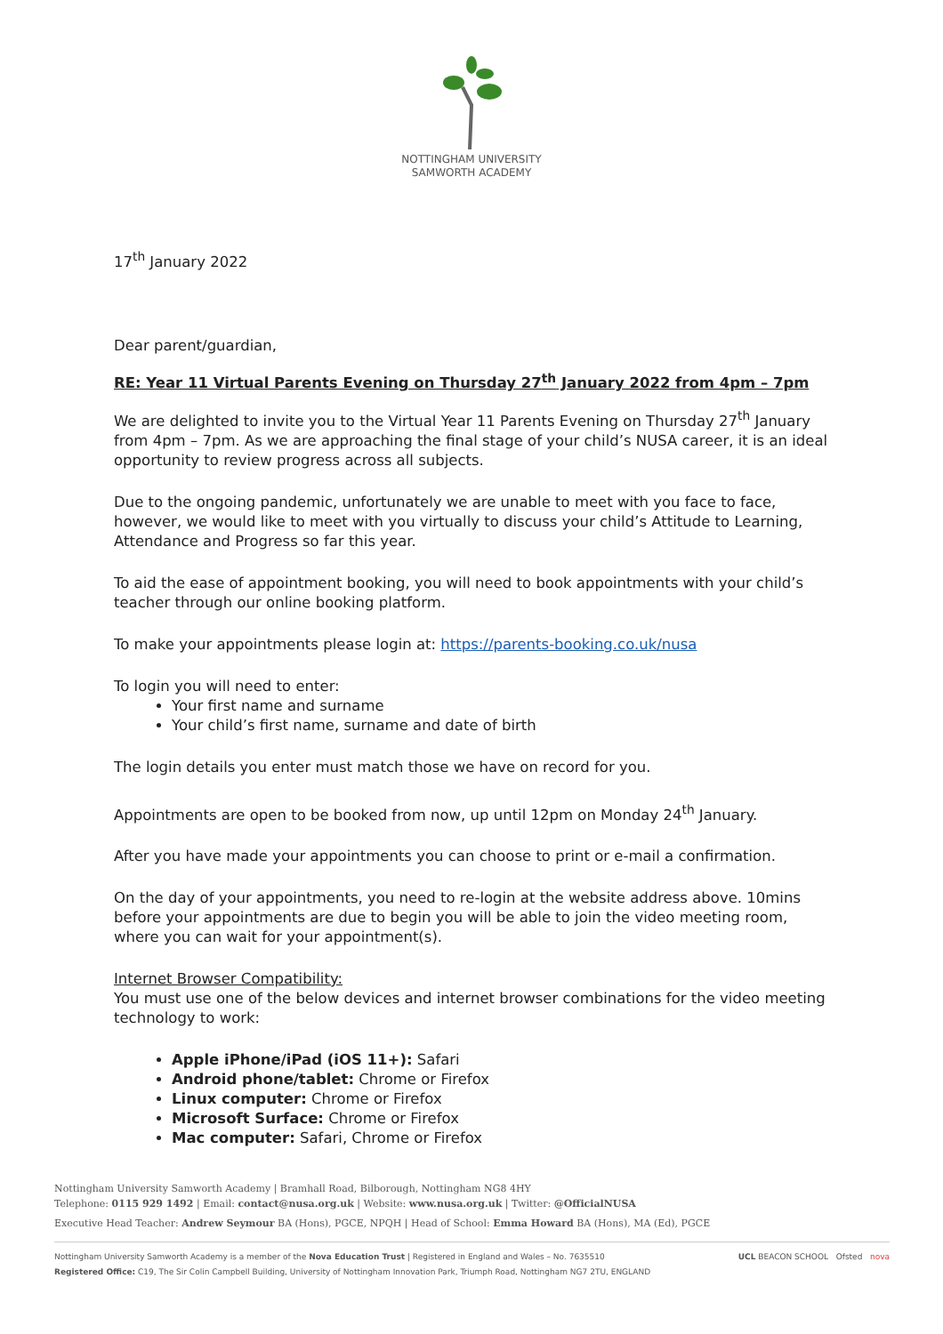NOTTINGHAM UNIVERSITY
SAMWORTH ACADEMY
17<sup>th</sup> January 2022
Dear parent/guardian,
RE: Year 11 Virtual Parents Evening on Thursday 27<sup>th</sup> January 2022 from 4pm – 7pm
We are delighted to invite you to the Virtual Year 11 Parents Evening on Thursday 27<sup>th</sup> January from 4pm – 7pm. As we are approaching the final stage of your child’s NUSA career, it is an ideal opportunity to review progress across all subjects.
Due to the ongoing pandemic, unfortunately we are unable to meet with you face to face, however, we would like to meet with you virtually to discuss your child’s Attitude to Learning, Attendance and Progress so far this year.
To aid the ease of appointment booking, you will need to book appointments with your child’s teacher through our online booking platform.
To make your appointments please login at: https://parents-booking.co.uk/nusa
To login you will need to enter:
Your first name and surname
Your child’s first name, surname and date of birth
The login details you enter must match those we have on record for you.
Appointments are open to be booked from now, up until 12pm on Monday 24<sup>th</sup> January.
After you have made your appointments you can choose to print or e-mail a confirmation.
On the day of your appointments, you need to re-login at the website address above. 10mins before your appointments are due to begin you will be able to join the video meeting room, where you can wait for your appointment(s).
Internet Browser Compatibility:
You must use one of the below devices and internet browser combinations for the video meeting technology to work:
Apple iPhone/iPad (iOS 11+): Safari
Android phone/tablet: Chrome or Firefox
Linux computer: Chrome or Firefox
Microsoft Surface: Chrome or Firefox
Mac computer: Safari, Chrome or Firefox
Nottingham University Samworth Academy | Bramhall Road, Bilborough, Nottingham NG8 4HY
Telephone: 0115 929 1492 | Email: contact@nusa.org.uk | Website: www.nusa.org.uk | Twitter: @OfficialNUSA
Executive Head Teacher: Andrew Seymour BA (Hons), PGCE, NPQH | Head of School: Emma Howard BA (Hons), MA (Ed), PGCE
Nottingham University Samworth Academy is a member of the Nova Education Trust | Registered in England and Wales – No. 7635510
Registered Office: C19, The Sir Colin Campbell Building, University of Nottingham Innovation Park, Triumph Road, Nottingham NG7 2TU, ENGLAND
UCL BEACON SCHOOL Ofsted nova